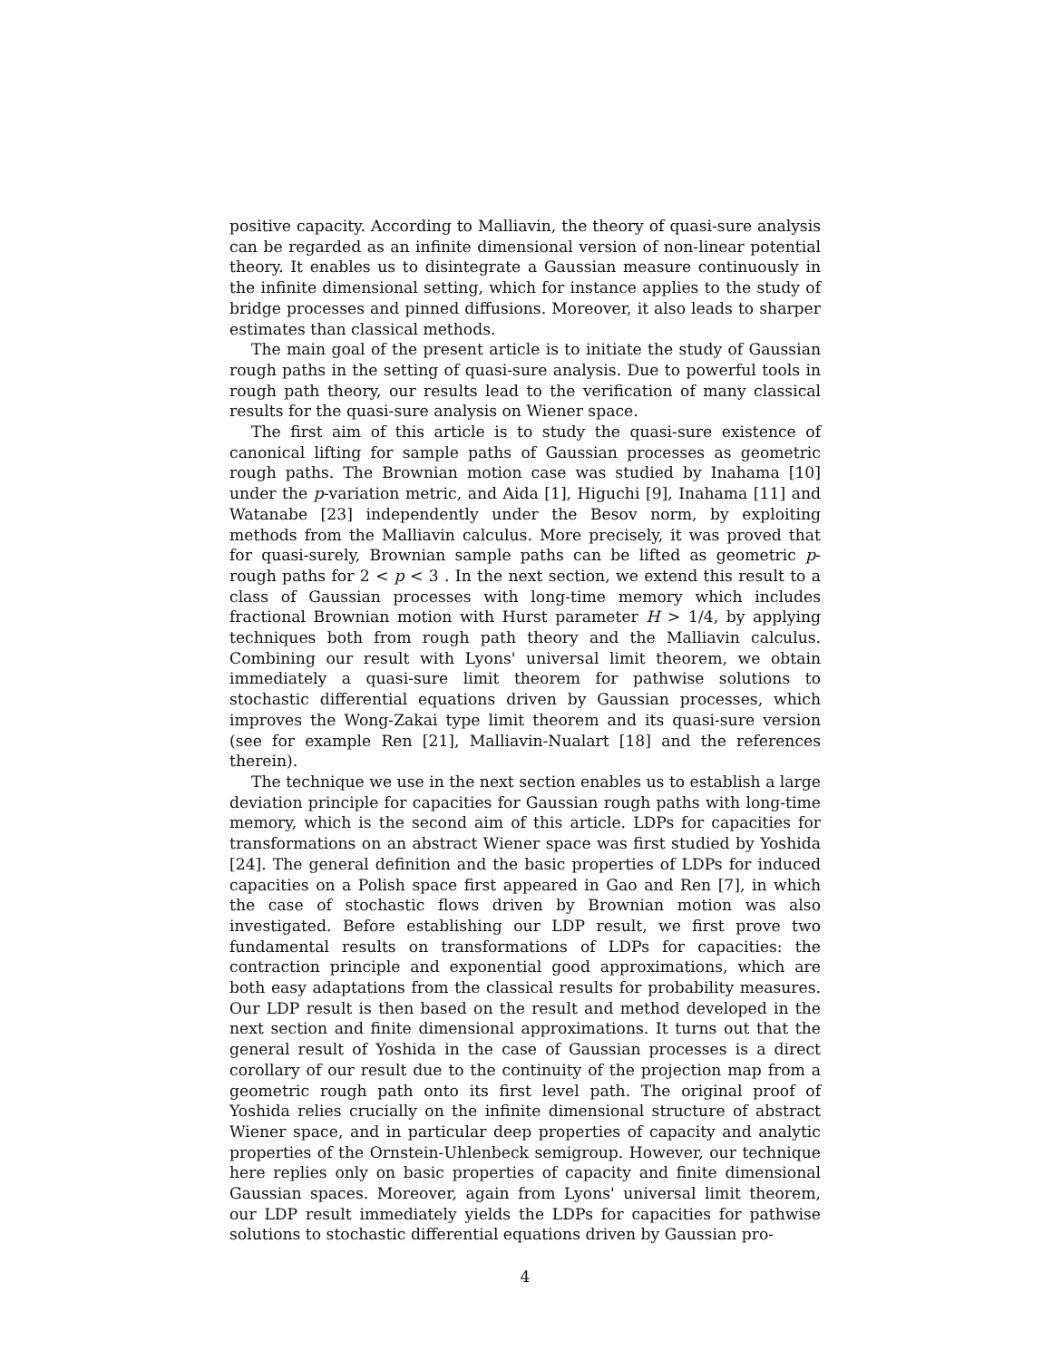positive capacity. According to Malliavin, the theory of quasi-sure analysis can be regarded as an infinite dimensional version of non-linear potential theory. It enables us to disintegrate a Gaussian measure continuously in the infinite dimensional setting, which for instance applies to the study of bridge processes and pinned diffusions. Moreover, it also leads to sharper estimates than classical methods.
The main goal of the present article is to initiate the study of Gaussian rough paths in the setting of quasi-sure analysis. Due to powerful tools in rough path theory, our results lead to the verification of many classical results for the quasi-sure analysis on Wiener space.
The first aim of this article is to study the quasi-sure existence of canonical lifting for sample paths of Gaussian processes as geometric rough paths. The Brownian motion case was studied by Inahama [10] under the p-variation metric, and Aida [1], Higuchi [9], Inahama [11] and Watanabe [23] independently under the Besov norm, by exploiting methods from the Malliavin calculus. More precisely, it was proved that for quasi-surely, Brownian sample paths can be lifted as geometric p-rough paths for 2 < p < 3 . In the next section, we extend this result to a class of Gaussian processes with long-time memory which includes fractional Brownian motion with Hurst parameter H > 1/4, by applying techniques both from rough path theory and the Malliavin calculus. Combining our result with Lyons' universal limit theorem, we obtain immediately a quasi-sure limit theorem for pathwise solutions to stochastic differential equations driven by Gaussian processes, which improves the Wong-Zakai type limit theorem and its quasi-sure version (see for example Ren [21], Malliavin-Nualart [18] and the references therein).
The technique we use in the next section enables us to establish a large deviation principle for capacities for Gaussian rough paths with long-time memory, which is the second aim of this article. LDPs for capacities for transformations on an abstract Wiener space was first studied by Yoshida [24]. The general definition and the basic properties of LDPs for induced capacities on a Polish space first appeared in Gao and Ren [7], in which the case of stochastic flows driven by Brownian motion was also investigated. Before establishing our LDP result, we first prove two fundamental results on transformations of LDPs for capacities: the contraction principle and exponential good approximations, which are both easy adaptations from the classical results for probability measures. Our LDP result is then based on the result and method developed in the next section and finite dimensional approximations. It turns out that the general result of Yoshida in the case of Gaussian processes is a direct corollary of our result due to the continuity of the projection map from a geometric rough path onto its first level path. The original proof of Yoshida relies crucially on the infinite dimensional structure of abstract Wiener space, and in particular deep properties of capacity and analytic properties of the Ornstein-Uhlenbeck semigroup. However, our technique here replies only on basic properties of capacity and finite dimensional Gaussian spaces. Moreover, again from Lyons' universal limit theorem, our LDP result immediately yields the LDPs for capacities for pathwise solutions to stochastic differential equations driven by Gaussian pro-
4